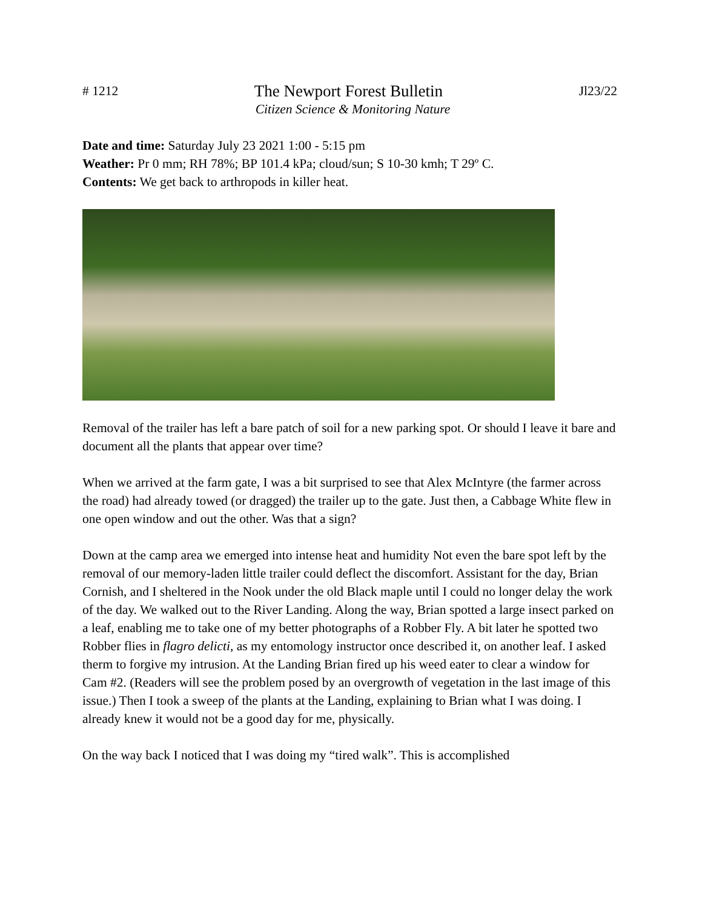# 1212 The Newport Forest Bulletin Jl23/22
Citizen Science & Monitoring Nature
Date and time: Saturday July 23 2021 1:00 - 5:15 pm
Weather: Pr 0 mm; RH 78%; BP 101.4 kPa; cloud/sun; S 10-30 kmh; T 29º C.
Contents: We get back to arthropods in killer heat.
Removal of the trailer has left a bare patch of soil for a new parking spot. Or should I leave it bare and document all the plants that appear over time?
When we arrived at the farm gate, I was a bit surprised to see that Alex McIntyre (the farmer across the road) had already towed (or dragged) the trailer up to the gate. Just then, a Cabbage White flew in one open window and out the other. Was that a sign?
Down at the camp area we emerged into intense heat and humidity Not even the bare spot left by the removal of our memory-laden little trailer could deflect the discomfort. Assistant for the day, Brian Cornish, and I sheltered in the Nook under the old Black maple until I could no longer delay the work of the day. We walked out to the River Landing. Along the way, Brian spotted a large insect parked on a leaf, enabling me to take one of my better photographs of a Robber Fly. A bit later he spotted two Robber flies in flagro delicti, as my entomology instructor once described it, on another leaf. I asked therm to forgive my intrusion. At the Landing Brian fired up his weed eater to clear a window for Cam #2. (Readers will see the problem posed by an overgrowth of vegetation in the last image of this issue.) Then I took a sweep of the plants at the Landing, explaining to Brian what I was doing. I already knew it would not be a good day for me, physically.
On the way back I noticed that I was doing my “tired walk”. This is accomplished